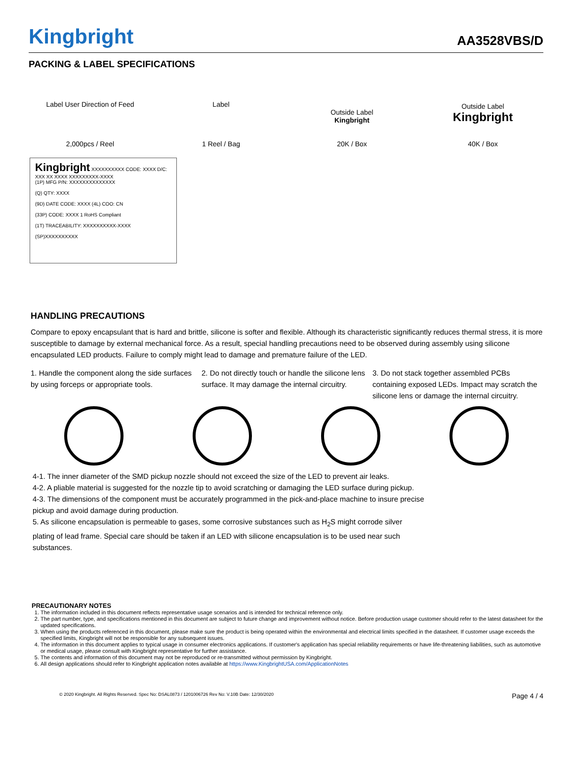Kingbright AA3528VBS/D
PACKING & LABEL SPECIFICATIONS
Label User Direction of Feed
2,000pcs / Reel
Label
1 Reel / Bag
Outside Label
Kingbright
20K / Box
Outside Label
Kingbright
40K / Box
Kingbright XXXXXXXXXX CODE: XXXX D/C: XXX XX XXXX XXXXXXXXX-XXXX
(1P) MFG P/N: XXXXXXXXXXXXXX
(Q) QTY: XXXX
(9D) DATE CODE: XXXX (4L) COO: CN
(33P) CODE: XXXX 1 RoHS Compliant
(1T) TRACEABILITY: XXXXXXXXXX-XXXX
(SP)XXXXXXXXXX
HANDLING PRECAUTIONS
Compare to epoxy encapsulant that is hard and brittle, silicone is softer and flexible. Although its characteristic significantly reduces thermal stress, it is more susceptible to damage by external mechanical force. As a result, special handling precautions need to be observed during assembly using silicone encapsulated LED products. Failure to comply might lead to damage and premature failure of the LED.
1. Handle the component along the side surfaces by using forceps or appropriate tools.
2. Do not directly touch or handle the silicone lens surface. It may damage the internal circuitry.
3. Do not stack together assembled PCBs containing exposed LEDs. Impact may scratch the silicone lens or damage the internal circuitry.
4-1. The inner diameter of the SMD pickup nozzle should not exceed the size of the LED to prevent air leaks.
4-2. A pliable material is suggested for the nozzle tip to avoid scratching or damaging the LED surface during pickup.
4-3. The dimensions of the component must be accurately programmed in the pick-and-place machine to insure precise pickup and avoid damage during production.
5. As silicone encapsulation is permeable to gases, some corrosive substances such as H<sub>2</sub>S might corrode silver plating of lead frame. Special care should be taken if an LED with silicone encapsulation is to be used near such substances.
PRECAUTIONARY NOTES
1. The information included in this document reflects representative usage scenarios and is intended for technical reference only.
2. The part number, type, and specifications mentioned in this document are subject to future change and improvement without notice. Before production usage customer should refer to the latest datasheet for the updated specifications.
3. When using the products referenced in this document, please make sure the product is being operated within the environmental and electrical limits specified in the datasheet. If customer usage exceeds the specified limits, Kingbright will not be responsible for any subsequent issues.
4. The information in this document applies to typical usage in consumer electronics applications. If customer's application has special reliability requirements or have life-threatening liabilities, such as automotive or medical usage, please consult with Kingbright representative for further assistance.
5. The contents and information of this document may not be reproduced or re-transmitted without permission by Kingbright.
6. All design applications should refer to Kingbright application notes available at https://www.KingbrightUSA.com/ApplicationNotes
© 2020 Kingbright. All Rights Reserved. Spec No: DSAL0873 / 1201006726 Rev No: V.10B Date: 12/30/2020 Page 4 / 4